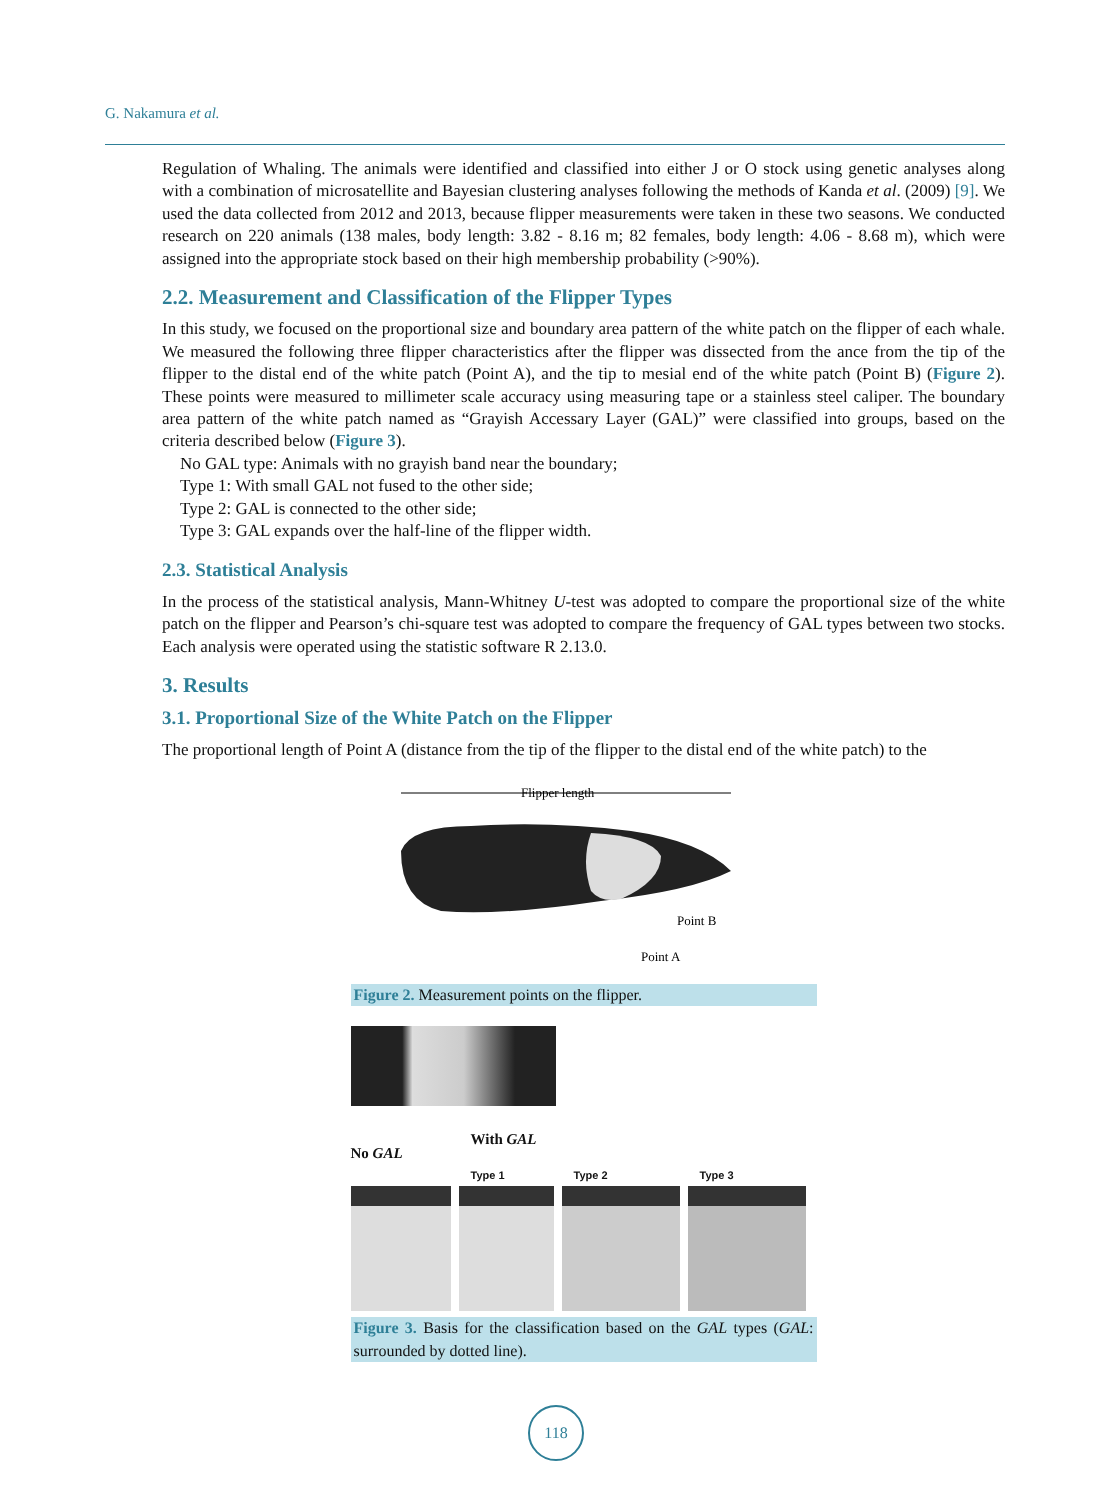G. Nakamura et al.
Regulation of Whaling. The animals were identified and classified into either J or O stock using genetic analyses along with a combination of microsatellite and Bayesian clustering analyses following the methods of Kanda et al. (2009) [9]. We used the data collected from 2012 and 2013, because flipper measurements were taken in these two seasons. We conducted research on 220 animals (138 males, body length: 3.82 - 8.16 m; 82 females, body length: 4.06 - 8.68 m), which were assigned into the appropriate stock based on their high membership probability (>90%).
2.2. Measurement and Classification of the Flipper Types
In this study, we focused on the proportional size and boundary area pattern of the white patch on the flipper of each whale. We measured the following three flipper characteristics after the flipper was dissected from the ance from the tip of the flipper to the distal end of the white patch (Point A), and the tip to mesial end of the white patch (Point B) (Figure 2). These points were measured to millimeter scale accuracy using measuring tape or a stainless steel caliper. The boundary area pattern of the white patch named as “Grayish Accessary Layer (GAL)” were classified into groups, based on the criteria described below (Figure 3).
No GAL type: Animals with no grayish band near the boundary;
Type 1: With small GAL not fused to the other side;
Type 2: GAL is connected to the other side;
Type 3: GAL expands over the half-line of the flipper width.
2.3. Statistical Analysis
In the process of the statistical analysis, Mann-Whitney U-test was adopted to compare the proportional size of the white patch on the flipper and Pearson’s chi-square test was adopted to compare the frequency of GAL types between two stocks. Each analysis were operated using the statistic software R 2.13.0.
3. Results
3.1. Proportional Size of the White Patch on the Flipper
The proportional length of Point A (distance from the tip of the flipper to the distal end of the white patch) to the
Flipper length
Point B
Point A
Figure 2. Measurement points on the flipper.
No GAL With GAL
Type 1 Type 2 Type 3
Figure 3. Basis for the classification based on the GAL types (GAL: surrounded by dotted line).
118